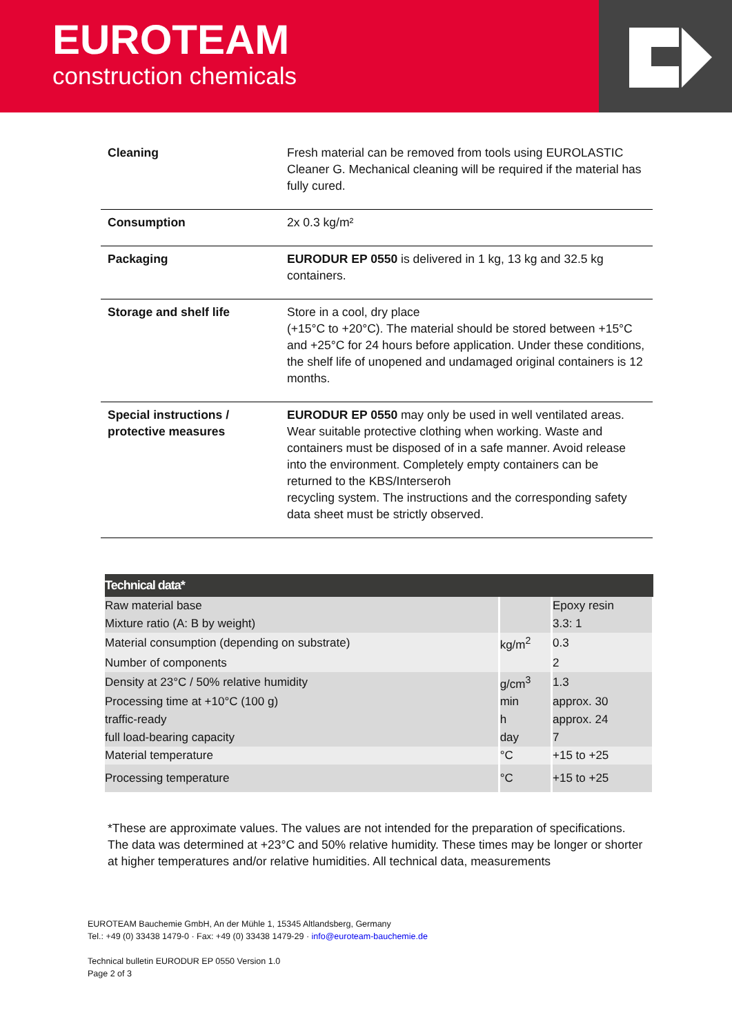EUROTEAM
construction chemicals
| Cleaning | Fresh material can be removed from tools using EUROLASTIC Cleaner G. Mechanical cleaning will be required if the material has fully cured. |
| Consumption | 2x 0.3 kg/m² |
| Packaging | EURODUR EP 0550 is delivered in 1 kg, 13 kg and 32.5 kg containers. |
| Storage and shelf life | Store in a cool, dry place (+15°C to +20°C). The material should be stored between +15°C and +25°C for 24 hours before application. Under these conditions, the shelf life of unopened and undamaged original containers is 12 months. |
| Special instructions / protective measures | EURODUR EP 0550 may only be used in well ventilated areas. Wear suitable protective clothing when working. Waste and containers must be disposed of in a safe manner. Avoid release into the environment. Completely empty containers can be returned to the KBS/Interseroh recycling system. The instructions and the corresponding safety data sheet must be strictly observed. |
| Technical data* | | |
| --- | --- | --- |
| Raw material base | | Epoxy resin |
| Mixture ratio (A: B by weight) | | 3.3: 1 |
| Material consumption (depending on substrate) | kg/m<sup>2</sup> | 0.3 |
| Number of components | | 2 |
| Density at 23°C / 50% relative humidity | g/cm<sup>3</sup> | 1.3 |
| Processing time at +10°C (100 g) | min | approx. 30 |
| traffic-ready | h | approx. 24 |
| full load-bearing capacity | day | 7 |
| Material temperature | °C | +15 to +25 |
| Processing temperature | °C | +15 to +25 |
*These are approximate values. The values are not intended for the preparation of specifications.
The data was determined at +23°C and 50% relative humidity. These times may be longer or shorter at higher temperatures and/or relative humidities. All technical data, measurements
EUROTEAM Bauchemie GmbH, An der Mühle 1, 15345 Altlandsberg, Germany
Tel.: +49 (0) 33438 1479-0 · Fax: +49 (0) 33438 1479-29 · info@euroteam-bauchemie.de
Technical bulletin EURODUR EP 0550 Version 1.0
Page 2 of 3